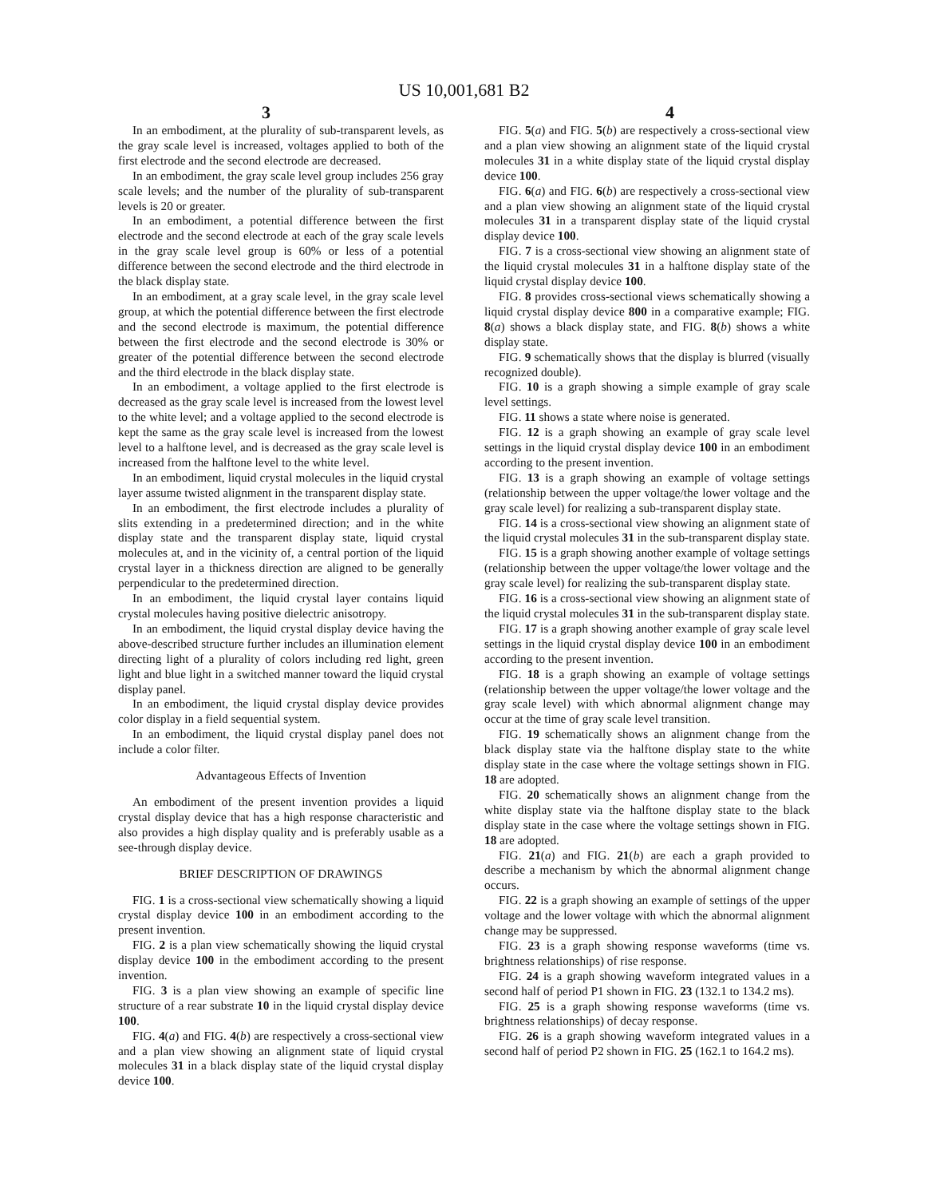US 10,001,681 B2
3 4
In an embodiment, at the plurality of sub-transparent levels, as the gray scale level is increased, voltages applied to both of the first electrode and the second electrode are decreased.
In an embodiment, the gray scale level group includes 256 gray scale levels; and the number of the plurality of sub-transparent levels is 20 or greater.
In an embodiment, a potential difference between the first electrode and the second electrode at each of the gray scale levels in the gray scale level group is 60% or less of a potential difference between the second electrode and the third electrode in the black display state.
In an embodiment, at a gray scale level, in the gray scale level group, at which the potential difference between the first electrode and the second electrode is maximum, the potential difference between the first electrode and the second electrode is 30% or greater of the potential difference between the second electrode and the third electrode in the black display state.
In an embodiment, a voltage applied to the first electrode is decreased as the gray scale level is increased from the lowest level to the white level; and a voltage applied to the second electrode is kept the same as the gray scale level is increased from the lowest level to a halftone level, and is decreased as the gray scale level is increased from the halftone level to the white level.
In an embodiment, liquid crystal molecules in the liquid crystal layer assume twisted alignment in the transparent display state.
In an embodiment, the first electrode includes a plurality of slits extending in a predetermined direction; and in the white display state and the transparent display state, liquid crystal molecules at, and in the vicinity of, a central portion of the liquid crystal layer in a thickness direction are aligned to be generally perpendicular to the predetermined direction.
In an embodiment, the liquid crystal layer contains liquid crystal molecules having positive dielectric anisotropy.
In an embodiment, the liquid crystal display device having the above-described structure further includes an illumination element directing light of a plurality of colors including red light, green light and blue light in a switched manner toward the liquid crystal display panel.
In an embodiment, the liquid crystal display device provides color display in a field sequential system.
In an embodiment, the liquid crystal display panel does not include a color filter.
Advantageous Effects of Invention
An embodiment of the present invention provides a liquid crystal display device that has a high response characteristic and also provides a high display quality and is preferably usable as a see-through display device.
BRIEF DESCRIPTION OF DRAWINGS
FIG. 1 is a cross-sectional view schematically showing a liquid crystal display device 100 in an embodiment according to the present invention.
FIG. 2 is a plan view schematically showing the liquid crystal display device 100 in the embodiment according to the present invention.
FIG. 3 is a plan view showing an example of specific line structure of a rear substrate 10 in the liquid crystal display device 100.
FIG. 4(a) and FIG. 4(b) are respectively a cross-sectional view and a plan view showing an alignment state of liquid crystal molecules 31 in a black display state of the liquid crystal display device 100.
FIG. 5(a) and FIG. 5(b) are respectively a cross-sectional view and a plan view showing an alignment state of the liquid crystal molecules 31 in a white display state of the liquid crystal display device 100.
FIG. 6(a) and FIG. 6(b) are respectively a cross-sectional view and a plan view showing an alignment state of the liquid crystal molecules 31 in a transparent display state of the liquid crystal display device 100.
FIG. 7 is a cross-sectional view showing an alignment state of the liquid crystal molecules 31 in a halftone display state of the liquid crystal display device 100.
FIG. 8 provides cross-sectional views schematically showing a liquid crystal display device 800 in a comparative example; FIG. 8(a) shows a black display state, and FIG. 8(b) shows a white display state.
FIG. 9 schematically shows that the display is blurred (visually recognized double).
FIG. 10 is a graph showing a simple example of gray scale level settings.
FIG. 11 shows a state where noise is generated.
FIG. 12 is a graph showing an example of gray scale level settings in the liquid crystal display device 100 in an embodiment according to the present invention.
FIG. 13 is a graph showing an example of voltage settings (relationship between the upper voltage/the lower voltage and the gray scale level) for realizing a sub-transparent display state.
FIG. 14 is a cross-sectional view showing an alignment state of the liquid crystal molecules 31 in the sub-transparent display state.
FIG. 15 is a graph showing another example of voltage settings (relationship between the upper voltage/the lower voltage and the gray scale level) for realizing the sub-transparent display state.
FIG. 16 is a cross-sectional view showing an alignment state of the liquid crystal molecules 31 in the sub-transparent display state.
FIG. 17 is a graph showing another example of gray scale level settings in the liquid crystal display device 100 in an embodiment according to the present invention.
FIG. 18 is a graph showing an example of voltage settings (relationship between the upper voltage/the lower voltage and the gray scale level) with which abnormal alignment change may occur at the time of gray scale level transition.
FIG. 19 schematically shows an alignment change from the black display state via the halftone display state to the white display state in the case where the voltage settings shown in FIG. 18 are adopted.
FIG. 20 schematically shows an alignment change from the white display state via the halftone display state to the black display state in the case where the voltage settings shown in FIG. 18 are adopted.
FIG. 21(a) and FIG. 21(b) are each a graph provided to describe a mechanism by which the abnormal alignment change occurs.
FIG. 22 is a graph showing an example of settings of the upper voltage and the lower voltage with which the abnormal alignment change may be suppressed.
FIG. 23 is a graph showing response waveforms (time vs. brightness relationships) of rise response.
FIG. 24 is a graph showing waveform integrated values in a second half of period P1 shown in FIG. 23 (132.1 to 134.2 ms).
FIG. 25 is a graph showing response waveforms (time vs. brightness relationships) of decay response.
FIG. 26 is a graph showing waveform integrated values in a second half of period P2 shown in FIG. 25 (162.1 to 164.2 ms).